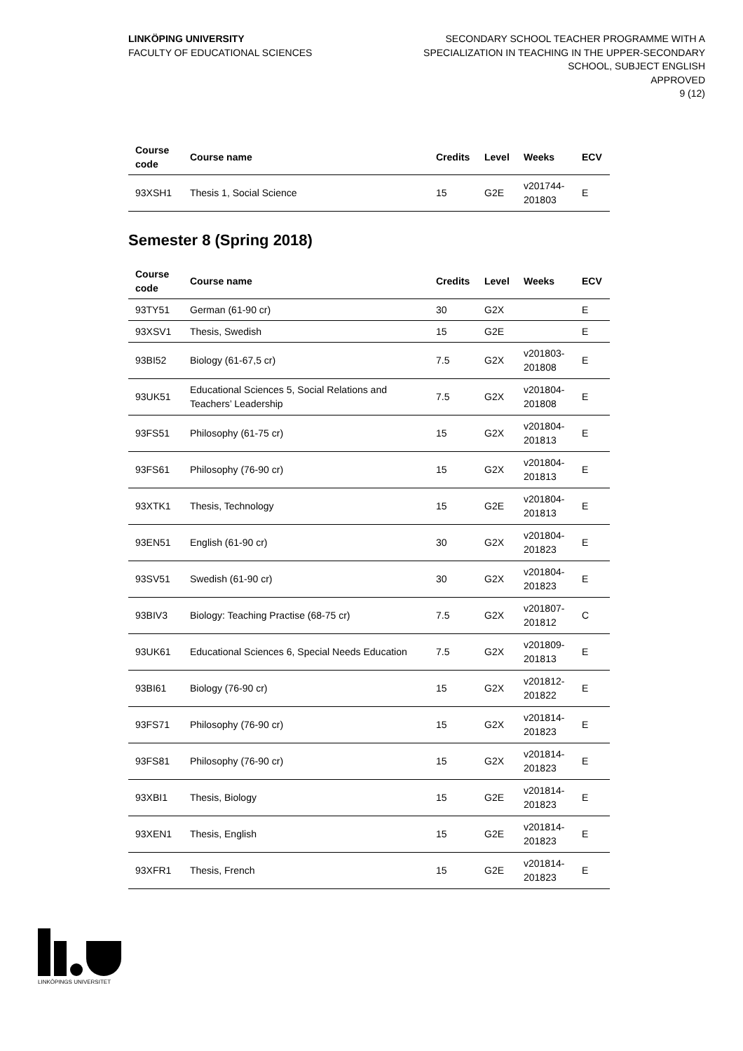LINKÖPING UNIVERSITY
FACULTY OF EDUCATIONAL SCIENCES
SECONDARY SCHOOL TEACHER PROGRAMME WITH A
SPECIALIZATION IN TEACHING IN THE UPPER-SECONDARY
SCHOOL, SUBJECT ENGLISH
APPROVED
9 (12)
| Course code | Course name | Credits | Level | Weeks | ECV |
| --- | --- | --- | --- | --- | --- |
| 93XSH1 | Thesis 1, Social Science | 15 | G2E | v201744-201803 | E |
Semester 8 (Spring 2018)
| Course code | Course name | Credits | Level | Weeks | ECV |
| --- | --- | --- | --- | --- | --- |
| 93TY51 | German (61-90 cr) | 30 | G2X | | E |
| 93XSV1 | Thesis, Swedish | 15 | G2E | | E |
| 93BI52 | Biology (61-67,5 cr) | 7.5 | G2X | v201803-201808 | E |
| 93UK51 | Educational Sciences 5, Social Relations and Teachers’ Leadership | 7.5 | G2X | v201804-201808 | E |
| 93FS51 | Philosophy (61-75 cr) | 15 | G2X | v201804-201813 | E |
| 93FS61 | Philosophy (76-90 cr) | 15 | G2X | v201804-201813 | E |
| 93XTK1 | Thesis, Technology | 15 | G2E | v201804-201813 | E |
| 93EN51 | English (61-90 cr) | 30 | G2X | v201804-201823 | E |
| 93SV51 | Swedish (61-90 cr) | 30 | G2X | v201804-201823 | E |
| 93BIV3 | Biology: Teaching Practise (68-75 cr) | 7.5 | G2X | v201807-201812 | C |
| 93UK61 | Educational Sciences 6, Special Needs Education | 7.5 | G2X | v201809-201813 | E |
| 93BI61 | Biology (76-90 cr) | 15 | G2X | v201812-201822 | E |
| 93FS71 | Philosophy (76-90 cr) | 15 | G2X | v201814-201823 | E |
| 93FS81 | Philosophy (76-90 cr) | 15 | G2X | v201814-201823 | E |
| 93XBI1 | Thesis, Biology | 15 | G2E | v201814-201823 | E |
| 93XEN1 | Thesis, English | 15 | G2E | v201814-201823 | E |
| 93XFR1 | Thesis, French | 15 | G2E | v201814-201823 | E |
LINKÖPINGS UNIVERSITET